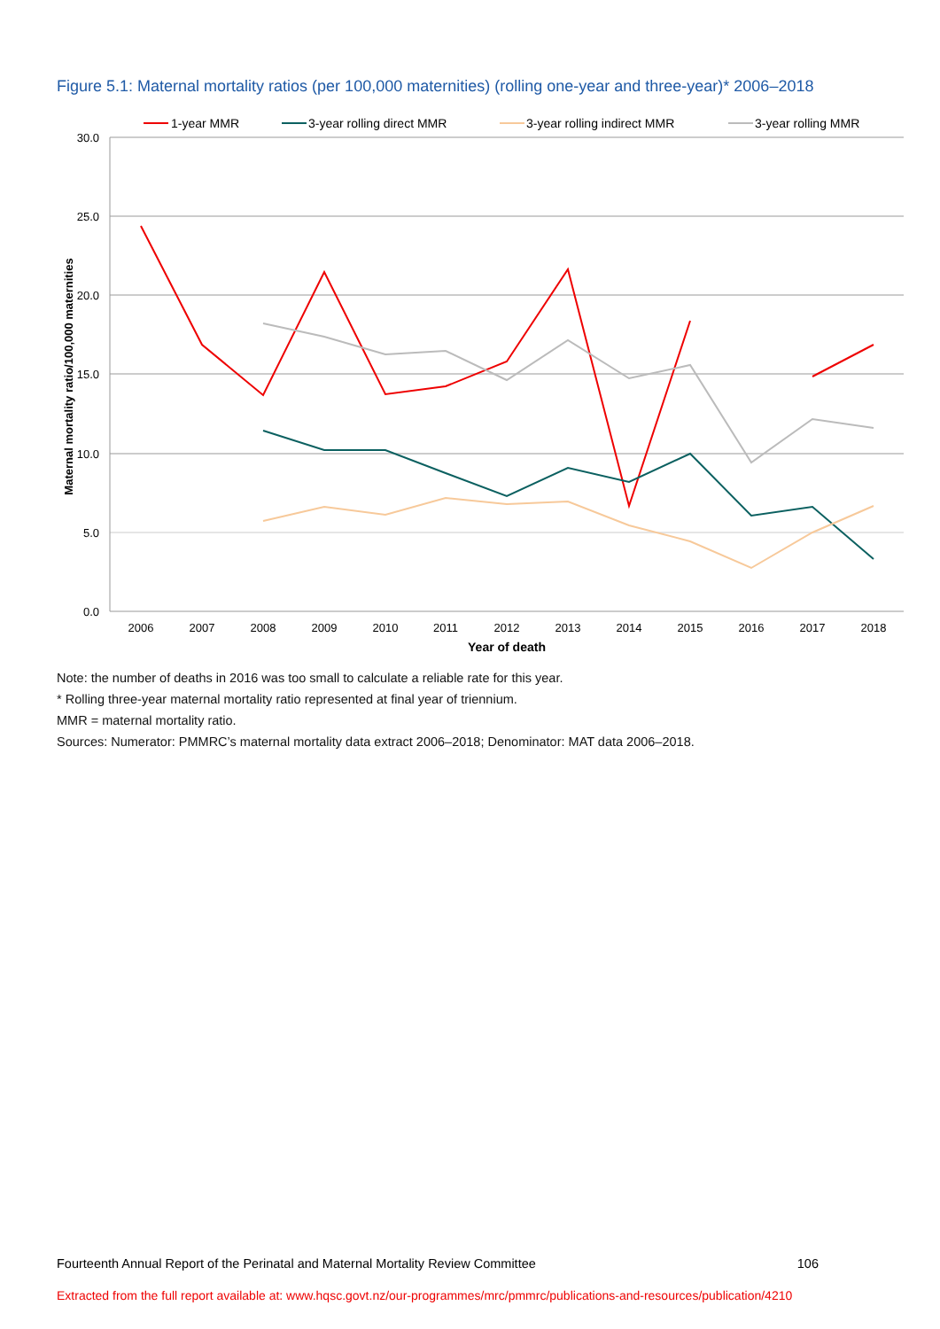Figure 5.1: Maternal mortality ratios (per 100,000 maternities) (rolling one-year and three-year)* 2006–2018
30.0
25.0
20.0
15.0
10.0
5.0
0.0
2006
2007
2008
2009
2010
2011
2012
2013
2014
2015
2016
2017
2018
Year of death
Maternal mortality ratio/100,000 maternities
1-year MMR
3-year rolling direct MMR
3-year rolling indirect MMR
3-year rolling MMR
Note: the number of deaths in 2016 was too small to calculate a reliable rate for this year.
* Rolling three-year maternal mortality ratio represented at final year of triennium.
MMR = maternal mortality ratio.
Sources: Numerator: PMMRC’s maternal mortality data extract 2006–2018; Denominator: MAT data 2006–2018.
Fourteenth Annual Report of the Perinatal and Maternal Mortality Review Committee 106
Extracted from the full report available at: www.hqsc.govt.nz/our-programmes/mrc/pmmrc/publications-and-resources/publication/4210